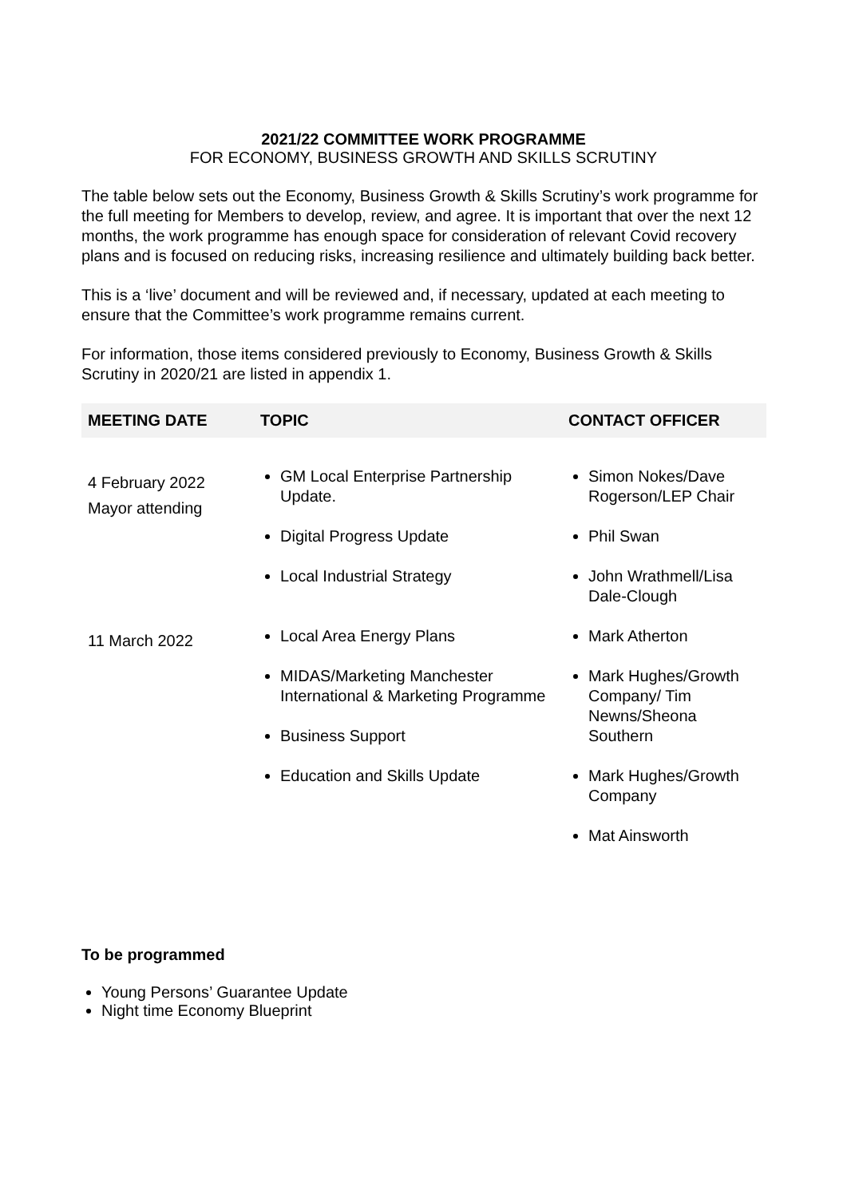2021/22 COMMITTEE WORK PROGRAMME
FOR ECONOMY, BUSINESS GROWTH AND SKILLS SCRUTINY
The table below sets out the Economy, Business Growth & Skills Scrutiny’s work programme for the full meeting for Members to develop, review, and agree. It is important that over the next 12 months, the work programme has enough space for consideration of relevant Covid recovery plans and is focused on reducing risks, increasing resilience and ultimately building back better.
This is a ‘live’ document and will be reviewed and, if necessary, updated at each meeting to ensure that the Committee’s work programme remains current.
For information, those items considered previously to Economy, Business Growth & Skills Scrutiny in 2020/21 are listed in appendix 1.
| MEETING DATE | TOPIC | CONTACT OFFICER |
| --- | --- | --- |
| 4 February 2022 Mayor attending | GM Local Enterprise Partnership Update. Digital Progress Update Local Industrial Strategy | Simon Nokes/Dave Rogerson/LEP Chair Phil Swan John Wrathmell/Lisa Dale-Clough |
| 11 March 2022 | Local Area Energy Plans MIDAS/Marketing Manchester International & Marketing Programme Business Support Education and Skills Update | Mark Atherton Mark Hughes/Growth Company/ Tim Newns/Sheona Southern Mark Hughes/Growth Company Mat Ainsworth |
To be programmed
Young Persons’ Guarantee Update
Night time Economy Blueprint